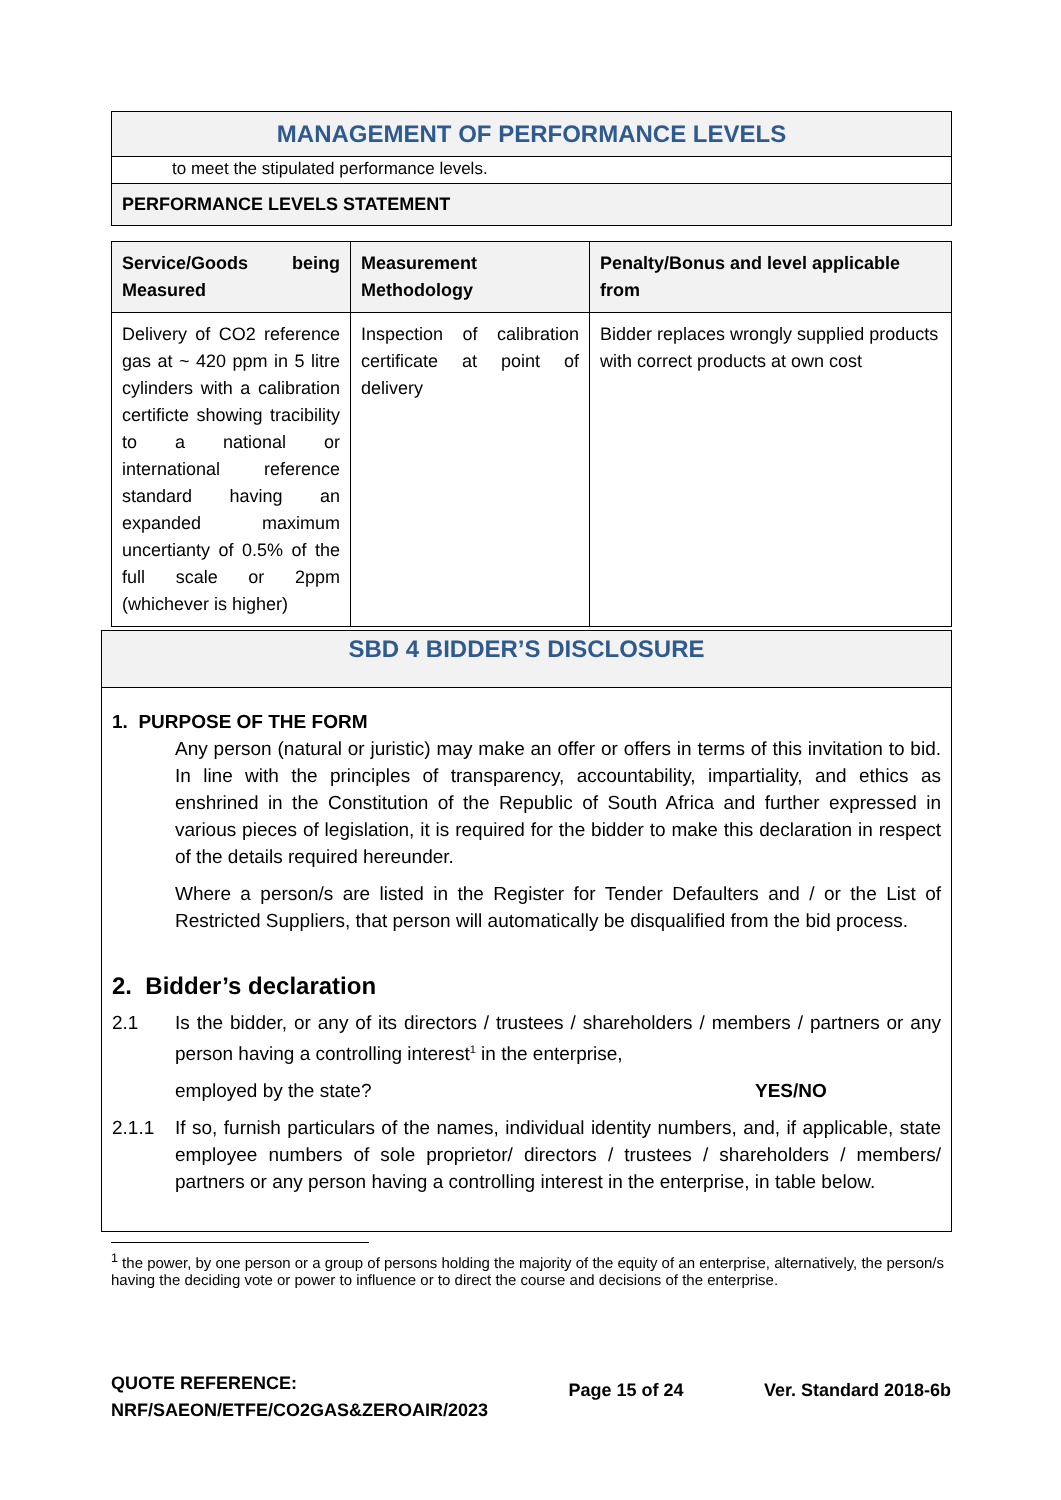| MANAGEMENT OF PERFORMANCE LEVELS |
| to meet the stipulated performance levels. |
| PERFORMANCE LEVELS STATEMENT |
| Service/Goods being Measured | Measurement Methodology | Penalty/Bonus and level applicable from |
| --- | --- | --- |
| Delivery of CO2 reference gas at ~ 420 ppm in 5 litre cylinders with a calibration certificte showing tracibility to a national or international reference standard having an expanded maximum uncertianty of 0.5% of the full scale or 2ppm (whichever is higher) | Inspection of calibration certificate at point of delivery | Bidder replaces wrongly supplied products with correct products at own cost |
SBD 4 BIDDER’S DISCLOSURE
1. PURPOSE OF THE FORM
Any person (natural or juristic) may make an offer or offers in terms of this invitation to bid. In line with the principles of transparency, accountability, impartiality, and ethics as enshrined in the Constitution of the Republic of South Africa and further expressed in various pieces of legislation, it is required for the bidder to make this declaration in respect of the details required hereunder.
Where a person/s are listed in the Register for Tender Defaulters and / or the List of Restricted Suppliers, that person will automatically be disqualified from the bid process.
2. Bidder’s declaration
2.1 Is the bidder, or any of its directors / trustees / shareholders / members / partners or any person having a controlling interest<sup>1</sup> in the enterprise,
employed by the state? YES/NO
2.1.1 If so, furnish particulars of the names, individual identity numbers, and, if applicable, state employee numbers of sole proprietor/ directors / trustees / shareholders / members/ partners or any person having a controlling interest in the enterprise, in table below.
<sup>1</sup> the power, by one person or a group of persons holding the majority of the equity of an enterprise, alternatively, the person/s having the deciding vote or power to influence or to direct the course and decisions of the enterprise.
QUOTE REFERENCE:
NRF/SAEON/ETFE/CO2GAS&ZEROAIR/2023
Page 15 of 24 Ver. Standard 2018-6b